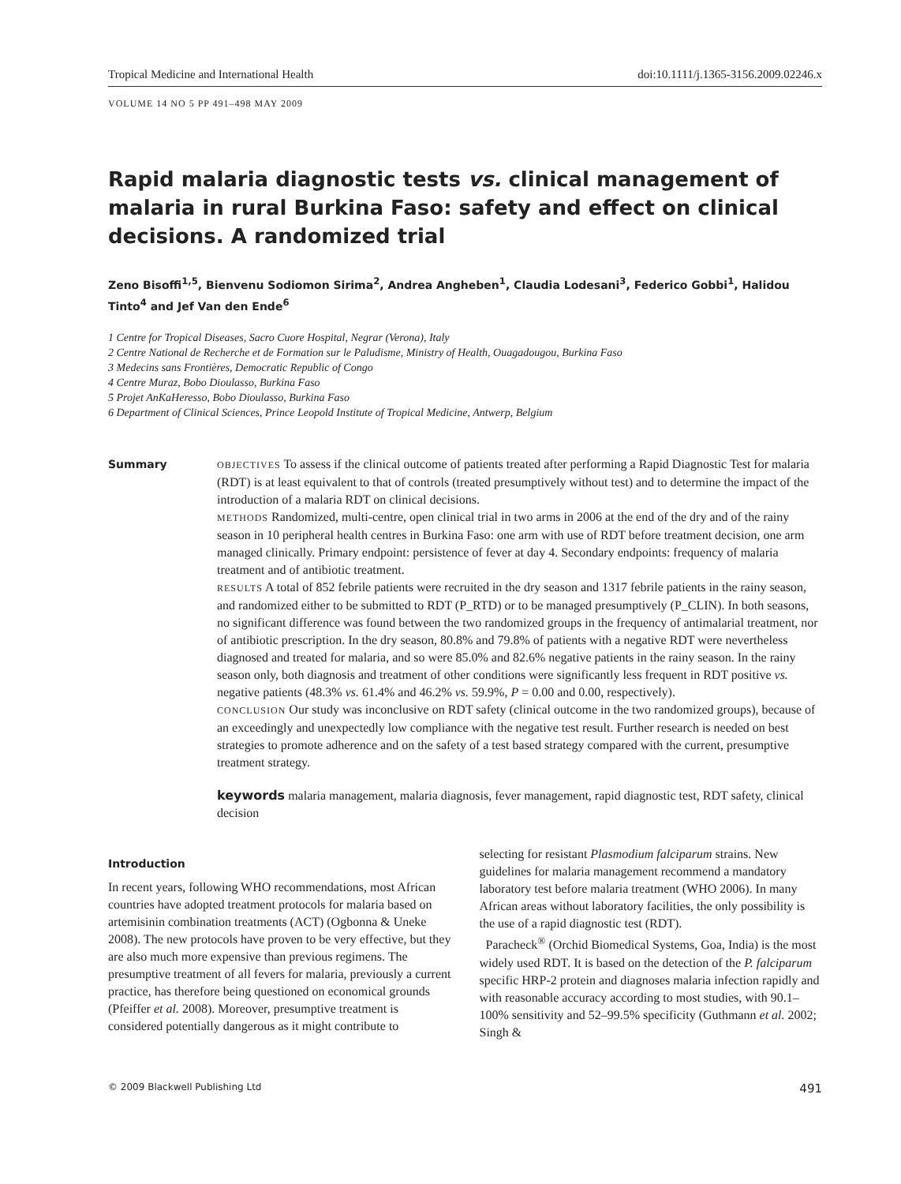Tropical Medicine and International Health doi:10.1111/j.1365-3156.2009.02246.x
VOLUME 14 NO 5 PP 491–498 MAY 2009
Rapid malaria diagnostic tests vs. clinical management of malaria in rural Burkina Faso: safety and effect on clinical decisions. A randomized trial
Zeno Bisoffi<sup>1,5</sup>, Bienvenu Sodiomon Sirima<sup>2</sup>, Andrea Angheben<sup>1</sup>, Claudia Lodesani<sup>3</sup>, Federico Gobbi<sup>1</sup>, Halidou Tinto<sup>4</sup> and Jef Van den Ende<sup>6</sup>
1 Centre for Tropical Diseases, Sacro Cuore Hospital, Negrar (Verona), Italy
2 Centre National de Recherche et de Formation sur le Paludisme, Ministry of Health, Ouagadougou, Burkina Faso
3 Medecins sans Frontières, Democratic Republic of Congo
4 Centre Muraz, Bobo Dioulasso, Burkina Faso
5 Projet AnKaHeresso, Bobo Dioulasso, Burkina Faso
6 Department of Clinical Sciences, Prince Leopold Institute of Tropical Medicine, Antwerp, Belgium
Summary
OBJECTIVES To assess if the clinical outcome of patients treated after performing a Rapid Diagnostic Test for malaria (RDT) is at least equivalent to that of controls (treated presumptively without test) and to determine the impact of the introduction of a malaria RDT on clinical decisions.
METHODS Randomized, multi-centre, open clinical trial in two arms in 2006 at the end of the dry and of the rainy season in 10 peripheral health centres in Burkina Faso: one arm with use of RDT before treatment decision, one arm managed clinically. Primary endpoint: persistence of fever at day 4. Secondary endpoints: frequency of malaria treatment and of antibiotic treatment.
RESULTS A total of 852 febrile patients were recruited in the dry season and 1317 febrile patients in the rainy season, and randomized either to be submitted to RDT (P_RTD) or to be managed presumptively (P_CLIN). In both seasons, no significant difference was found between the two randomized groups in the frequency of antimalarial treatment, nor of antibiotic prescription. In the dry season, 80.8% and 79.8% of patients with a negative RDT were nevertheless diagnosed and treated for malaria, and so were 85.0% and 82.6% negative patients in the rainy season. In the rainy season only, both diagnosis and treatment of other conditions were significantly less frequent in RDT positive vs. negative patients (48.3% vs. 61.4% and 46.2% vs. 59.9%, P = 0.00 and 0.00, respectively).
CONCLUSION Our study was inconclusive on RDT safety (clinical outcome in the two randomized groups), because of an exceedingly and unexpectedly low compliance with the negative test result. Further research is needed on best strategies to promote adherence and on the safety of a test based strategy compared with the current, presumptive treatment strategy.
keywords malaria management, malaria diagnosis, fever management, rapid diagnostic test, RDT safety, clinical decision
Introduction
In recent years, following WHO recommendations, most African countries have adopted treatment protocols for malaria based on artemisinin combination treatments (ACT) (Ogbonna & Uneke 2008). The new protocols have proven to be very effective, but they are also much more expensive than previous regimens. The presumptive treatment of all fevers for malaria, previously a current practice, has therefore being questioned on economical grounds (Pfeiffer et al. 2008). Moreover, presumptive treatment is considered potentially dangerous as it might contribute to
selecting for resistant Plasmodium falciparum strains. New guidelines for malaria management recommend a mandatory laboratory test before malaria treatment (WHO 2006). In many African areas without laboratory facilities, the only possibility is the use of a rapid diagnostic test (RDT).
Paracheck<sup>®</sup> (Orchid Biomedical Systems, Goa, India) is the most widely used RDT. It is based on the detection of the P. falciparum specific HRP-2 protein and diagnoses malaria infection rapidly and with reasonable accuracy according to most studies, with 90.1–100% sensitivity and 52–99.5% specificity (Guthmann et al. 2002; Singh &
© 2009 Blackwell Publishing Ltd 491